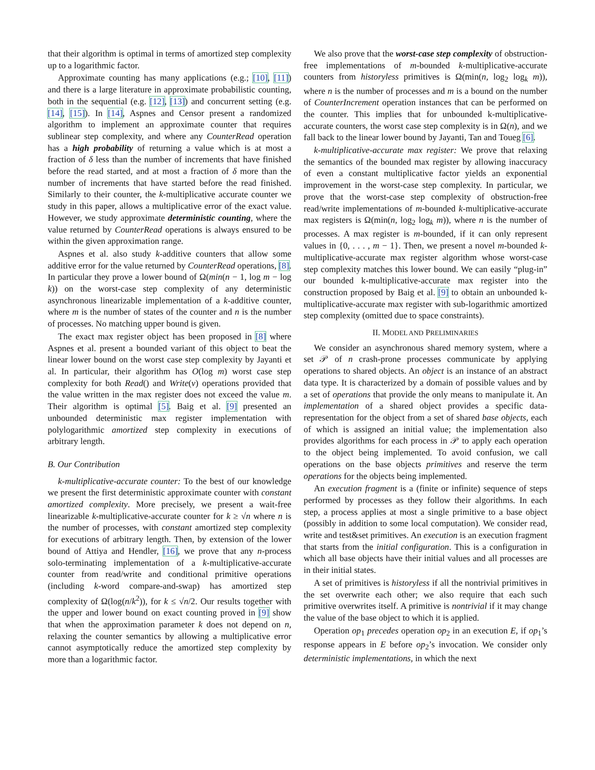that their algorithm is optimal in terms of amortized step complexity up to a logarithmic factor.
Approximate counting has many applications (e.g.; [10], [11]) and there is a large literature in approximate probabilistic counting, both in the sequential (e.g. [12], [13]) and concurrent setting (e.g. [14], [15]). In [14], Aspnes and Censor present a randomized algorithm to implement an approximate counter that requires sublinear step complexity, and where any CounterRead operation has a high probability of returning a value which is at most a fraction of δ less than the number of increments that have finished before the read started, and at most a fraction of δ more than the number of increments that have started before the read finished. Similarly to their counter, the k-multiplicative accurate counter we study in this paper, allows a multiplicative error of the exact value. However, we study approximate deterministic counting, where the value returned by CounterRead operations is always ensured to be within the given approximation range.
Aspnes et al. also study k-additive counters that allow some additive error for the value returned by CounterRead operations, [8]. In particular they prove a lower bound of Ω(min(n − 1, log m − log k)) on the worst-case step complexity of any deterministic asynchronous linearizable implementation of a k-additive counter, where m is the number of states of the counter and n is the number of processes. No matching upper bound is given.
The exact max register object has been proposed in [8] where Aspnes et al. present a bounded variant of this object to beat the linear lower bound on the worst case step complexity by Jayanti et al. In particular, their algorithm has O(log m) worst case step complexity for both Read() and Write(v) operations provided that the value written in the max register does not exceed the value m. Their algorithm is optimal [5]. Baig et al. [9] presented an unbounded deterministic max register implementation with polylogarithmic amortized step complexity in executions of arbitrary length.
B. Our Contribution
k-multiplicative-accurate counter: To the best of our knowledge we present the first deterministic approximate counter with constant amortized complexity. More precisely, we present a wait-free linearizable k-multiplicative-accurate counter for k ≥ √n where n is the number of processes, with constant amortized step complexity for executions of arbitrary length. Then, by extension of the lower bound of Attiya and Hendler, [16], we prove that any n-process solo-terminating implementation of a k-multiplicative-accurate counter from read/write and conditional primitive operations (including k-word compare-and-swap) has amortized step complexity of Ω(log(n/k<sup>2</sup>)), for k ≤ √n/2. Our results together with the upper and lower bound on exact counting proved in [9] show that when the approximation parameter k does not depend on n, relaxing the counter semantics by allowing a multiplicative error cannot asymptotically reduce the amortized step complexity by more than a logarithmic factor.
We also prove that the worst-case step complexity of obstruction-free implementations of m-bounded k-multiplicative-accurate counters from historyless primitives is Ω(min(n, log<sub>2</sub> log<sub>k</sub> m)), where n is the number of processes and m is a bound on the number of CounterIncrement operation instances that can be performed on the counter. This implies that for unbounded k-multiplicative-accurate counters, the worst case step complexity is in Ω(n), and we fall back to the linear lower bound by Jayanti, Tan and Toueg [6].
k-multiplicative-accurate max register: We prove that relaxing the semantics of the bounded max register by allowing inaccuracy of even a constant multiplicative factor yields an exponential improvement in the worst-case step complexity. In particular, we prove that the worst-case step complexity of obstruction-free read/write implementations of m-bounded k-multiplicative-accurate max registers is Ω(min(n, log<sub>2</sub> log<sub>k</sub> m)), where n is the number of processes. A max register is m-bounded, if it can only represent values in {0, . . . , m − 1}. Then, we present a novel m-bounded k-multiplicative-accurate max register algorithm whose worst-case step complexity matches this lower bound. We can easily “plug-in” our bounded k-multiplicative-accurate max register into the construction proposed by Baig et al. [9] to obtain an unbounded k-multiplicative-accurate max register with sub-logarithmic amortized step complexity (omitted due to space constraints).
II. MODEL AND PRELIMINARIES
We consider an asynchronous shared memory system, where a set 𝒫 of n crash-prone processes communicate by applying operations to shared objects. An object is an instance of an abstract data type. It is characterized by a domain of possible values and by a set of operations that provide the only means to manipulate it. An implementation of a shared object provides a specific data-representation for the object from a set of shared base objects, each of which is assigned an initial value; the implementation also provides algorithms for each process in 𝒫 to apply each operation to the object being implemented. To avoid confusion, we call operations on the base objects primitives and reserve the term operations for the objects being implemented.
An execution fragment is a (finite or infinite) sequence of steps performed by processes as they follow their algorithms. In each step, a process applies at most a single primitive to a base object (possibly in addition to some local computation). We consider read, write and test&set primitives. An execution is an execution fragment that starts from the initial configuration. This is a configuration in which all base objects have their initial values and all processes are in their initial states.
A set of primitives is historyless if all the nontrivial primitives in the set overwrite each other; we also require that each such primitive overwrites itself. A primitive is nontrivial if it may change the value of the base object to which it is applied.
Operation op<sub>1</sub> precedes operation op<sub>2</sub> in an execution E, if op<sub>1</sub>’s response appears in E before op<sub>2</sub>’s invocation. We consider only deterministic implementations, in which the next